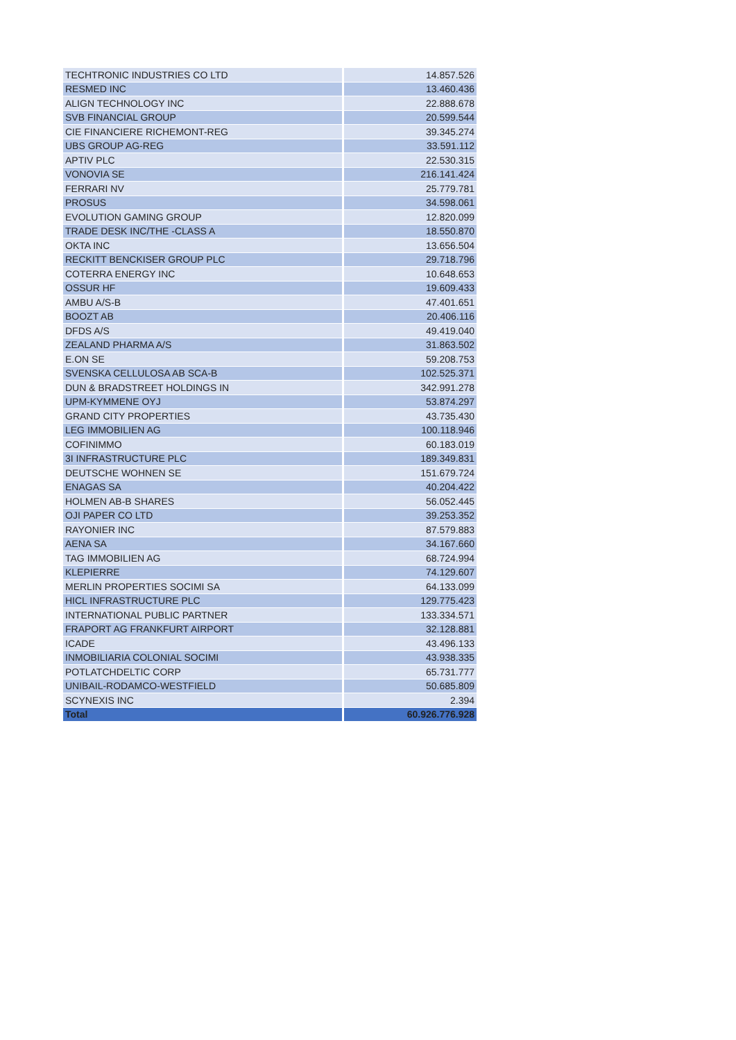| TECHTRONIC INDUSTRIES CO LTD | 14.857.526 |
| RESMED INC | 13.460.436 |
| ALIGN TECHNOLOGY INC | 22.888.678 |
| SVB FINANCIAL GROUP | 20.599.544 |
| CIE FINANCIERE RICHEMONT-REG | 39.345.274 |
| UBS GROUP AG-REG | 33.591.112 |
| APTIV PLC | 22.530.315 |
| VONOVIA SE | 216.141.424 |
| FERRARI NV | 25.779.781 |
| PROSUS | 34.598.061 |
| EVOLUTION GAMING GROUP | 12.820.099 |
| TRADE DESK INC/THE -CLASS A | 18.550.870 |
| OKTA INC | 13.656.504 |
| RECKITT BENCKISER GROUP PLC | 29.718.796 |
| COTERRA ENERGY INC | 10.648.653 |
| OSSUR HF | 19.609.433 |
| AMBU A/S-B | 47.401.651 |
| BOOZT AB | 20.406.116 |
| DFDS A/S | 49.419.040 |
| ZEALAND PHARMA A/S | 31.863.502 |
| E.ON SE | 59.208.753 |
| SVENSKA CELLULOSA AB SCA-B | 102.525.371 |
| DUN & BRADSTREET HOLDINGS IN | 342.991.278 |
| UPM-KYMMENE OYJ | 53.874.297 |
| GRAND CITY PROPERTIES | 43.735.430 |
| LEG IMMOBILIEN AG | 100.118.946 |
| COFINIMMO | 60.183.019 |
| 3I INFRASTRUCTURE PLC | 189.349.831 |
| DEUTSCHE WOHNEN SE | 151.679.724 |
| ENAGAS SA | 40.204.422 |
| HOLMEN AB-B SHARES | 56.052.445 |
| OJI PAPER CO LTD | 39.253.352 |
| RAYONIER INC | 87.579.883 |
| AENA SA | 34.167.660 |
| TAG IMMOBILIEN AG | 68.724.994 |
| KLEPIERRE | 74.129.607 |
| MERLIN PROPERTIES SOCIMI SA | 64.133.099 |
| HICL INFRASTRUCTURE PLC | 129.775.423 |
| INTERNATIONAL PUBLIC PARTNER | 133.334.571 |
| FRAPORT AG FRANKFURT AIRPORT | 32.128.881 |
| ICADE | 43.496.133 |
| INMOBILIARIA COLONIAL SOCIMI | 43.938.335 |
| POTLATCHDELTIC CORP | 65.731.777 |
| UNIBAIL-RODAMCO-WESTFIELD | 50.685.809 |
| SCYNEXIS INC | 2.394 |
| Total | 60.926.776.928 |